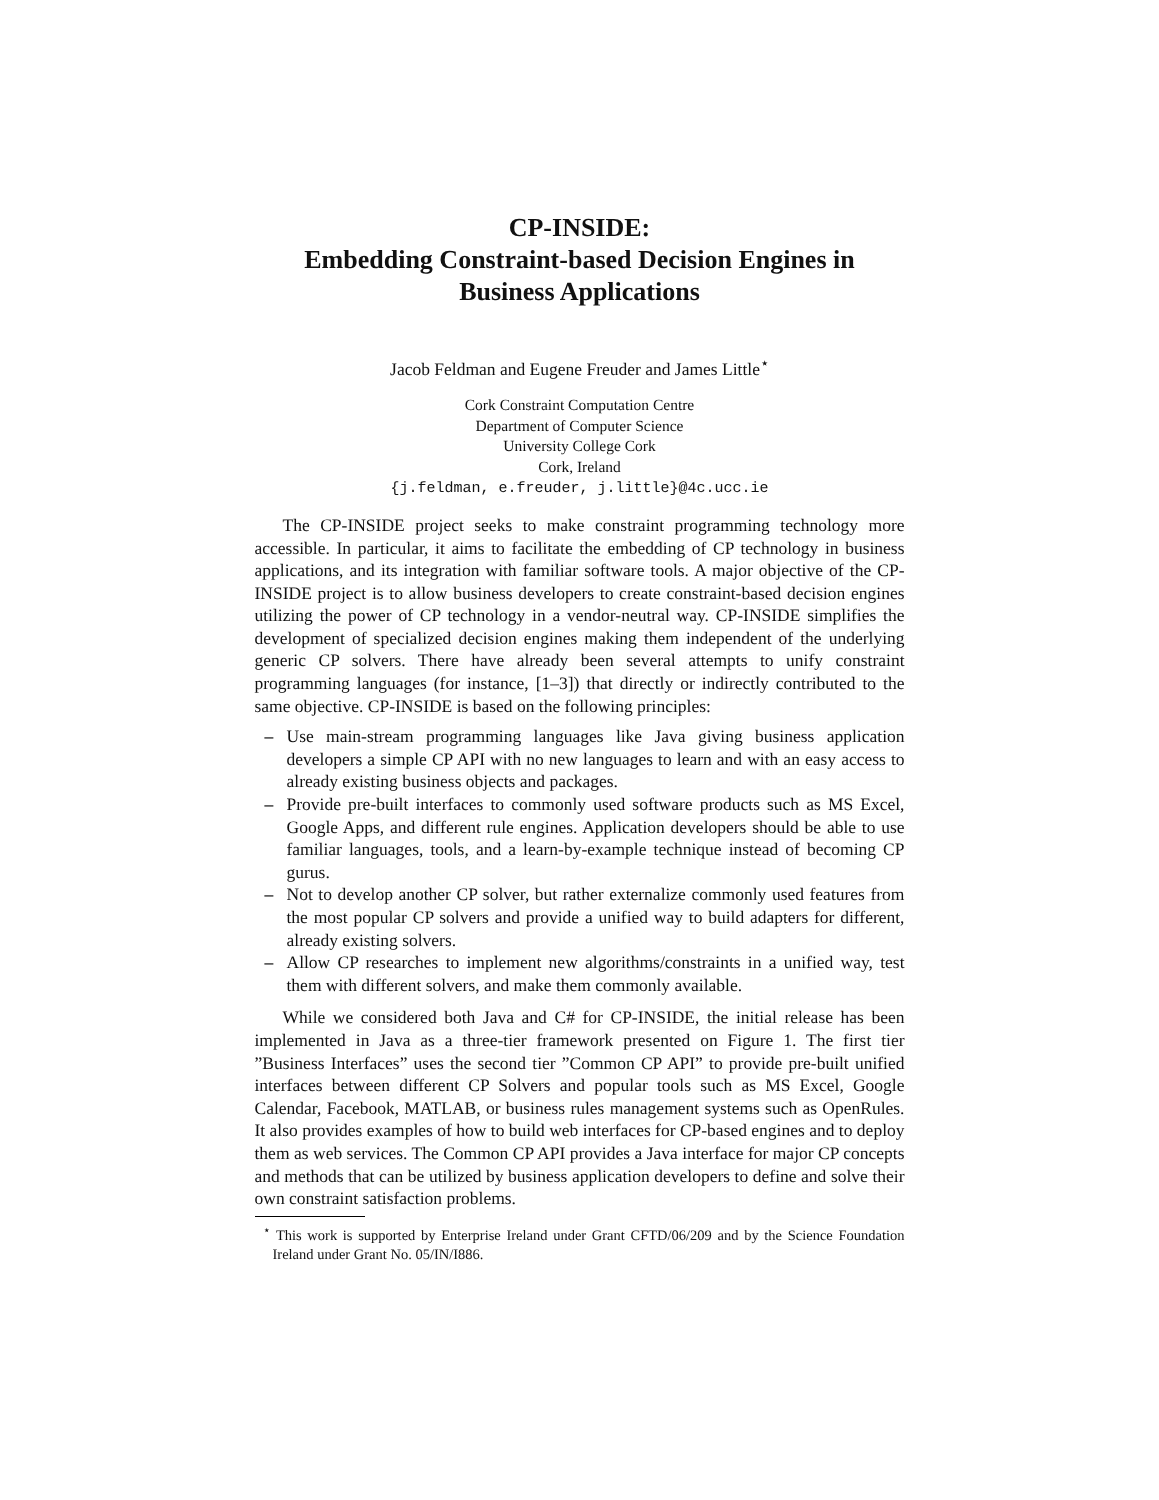CP-INSIDE:
Embedding Constraint-based Decision Engines in
Business Applications
Jacob Feldman and Eugene Freuder and James Little<sup>⋆</sup>
Cork Constraint Computation Centre
Department of Computer Science
University College Cork
Cork, Ireland
{j.feldman, e.freuder, j.little}@4c.ucc.ie
The CP-INSIDE project seeks to make constraint programming technology more accessible. In particular, it aims to facilitate the embedding of CP technology in business applications, and its integration with familiar software tools. A major objective of the CP-INSIDE project is to allow business developers to create constraint-based decision engines utilizing the power of CP technology in a vendor-neutral way. CP-INSIDE simplifies the development of specialized decision engines making them independent of the underlying generic CP solvers. There have already been several attempts to unify constraint programming languages (for instance, [1–3]) that directly or indirectly contributed to the same objective. CP-INSIDE is based on the following principles:
– Use main-stream programming languages like Java giving business application developers a simple CP API with no new languages to learn and with an easy access to already existing business objects and packages.
– Provide pre-built interfaces to commonly used software products such as MS Excel, Google Apps, and different rule engines. Application developers should be able to use familiar languages, tools, and a learn-by-example technique instead of becoming CP gurus.
– Not to develop another CP solver, but rather externalize commonly used features from the most popular CP solvers and provide a unified way to build adapters for different, already existing solvers.
– Allow CP researches to implement new algorithms/constraints in a unified way, test them with different solvers, and make them commonly available.
While we considered both Java and C# for CP-INSIDE, the initial release has been implemented in Java as a three-tier framework presented on Figure 1. The first tier ”Business Interfaces” uses the second tier ”Common CP API” to provide pre-built unified interfaces between different CP Solvers and popular tools such as MS Excel, Google Calendar, Facebook, MATLAB, or business rules management systems such as OpenRules. It also provides examples of how to build web interfaces for CP-based engines and to deploy them as web services. The Common CP API provides a Java interface for major CP concepts and methods that can be utilized by business application developers to define and solve their own constraint satisfaction problems.
<sup>⋆</sup> This work is supported by Enterprise Ireland under Grant CFTD/06/209 and by the Science Foundation Ireland under Grant No. 05/IN/I886.